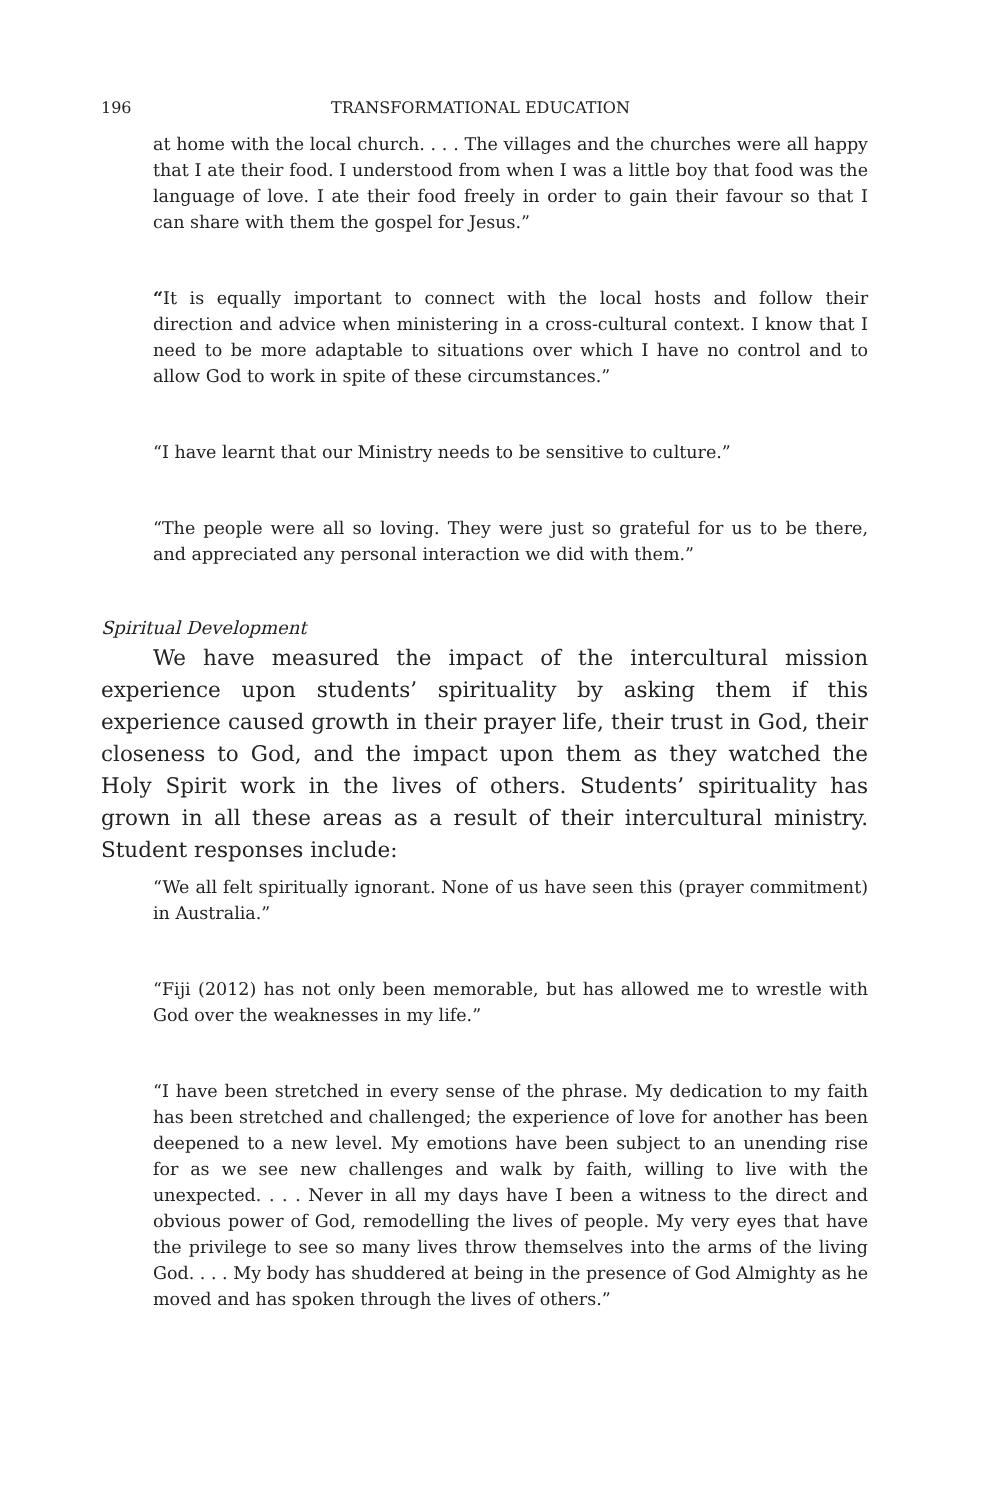196 TRANSFORMATIONAL EDUCATION
at home with the local church. . . . The villages and the churches were all happy that I ate their food. I understood from when I was a little boy that food was the language of love. I ate their food freely in order to gain their favour so that I can share with them the gospel for Jesus.”
“It is equally important to connect with the local hosts and follow their direction and advice when ministering in a cross-cultural context. I know that I need to be more adaptable to situations over which I have no control and to allow God to work in spite of these circumstances.”
“I have learnt that our Ministry needs to be sensitive to culture.”
“The people were all so loving. They were just so grateful for us to be there, and appreciated any personal interaction we did with them.”
Spiritual Development
We have measured the impact of the intercultural mission experience upon students’ spirituality by asking them if this experience caused growth in their prayer life, their trust in God, their closeness to God, and the impact upon them as they watched the Holy Spirit work in the lives of others. Students’ spirituality has grown in all these areas as a result of their intercultural ministry. Student responses include:
“We all felt spiritually ignorant. None of us have seen this (prayer commitment) in Australia.”
“Fiji (2012) has not only been memorable, but has allowed me to wrestle with God over the weaknesses in my life.”
“I have been stretched in every sense of the phrase. My dedication to my faith has been stretched and challenged; the experience of love for another has been deepened to a new level. My emotions have been subject to an unending rise for as we see new challenges and walk by faith, willing to live with the unexpected. . . . Never in all my days have I been a witness to the direct and obvious power of God, remodelling the lives of people. My very eyes that have the privilege to see so many lives throw themselves into the arms of the living God. . . . My body has shuddered at being in the presence of God Almighty as he moved and has spoken through the lives of others.”